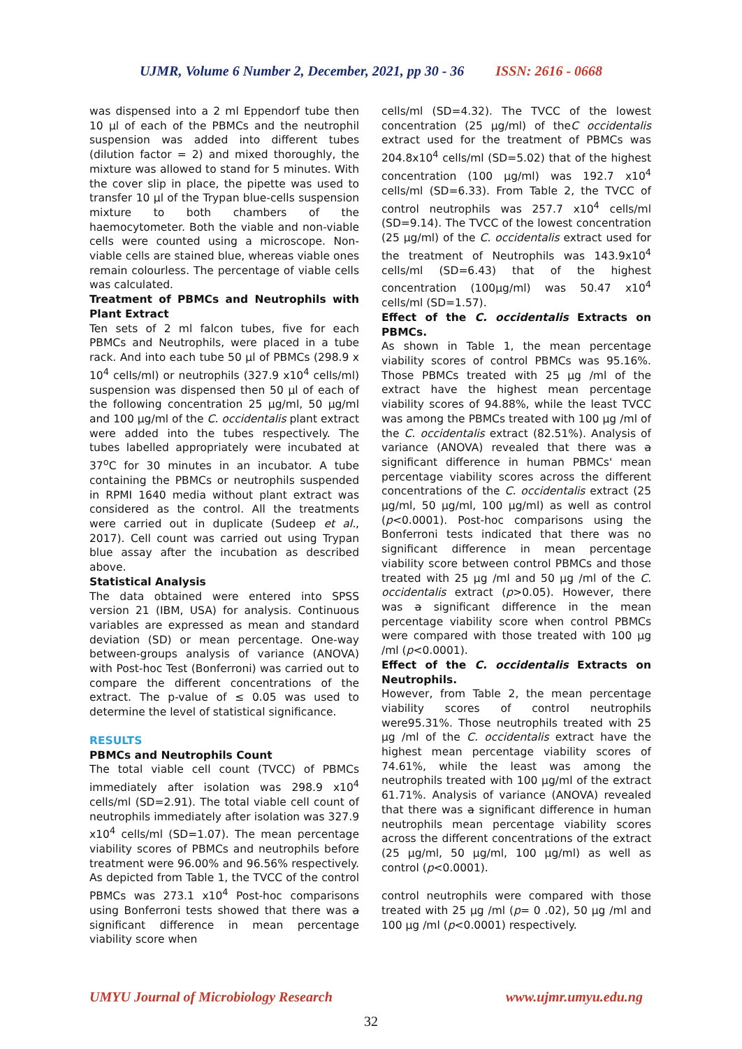UJMR, Volume 6 Number 2, December, 2021, pp 30 - 36 ISSN: 2616 - 0668
was dispensed into a 2 ml Eppendorf tube then 10 µl of each of the PBMCs and the neutrophil suspension was added into different tubes (dilution factor = 2) and mixed thoroughly, the mixture was allowed to stand for 5 minutes. With the cover slip in place, the pipette was used to transfer 10 µl of the Trypan blue-cells suspension mixture to both chambers of the haemocytometer. Both the viable and non-viable cells were counted using a microscope. Non-viable cells are stained blue, whereas viable ones remain colourless. The percentage of viable cells was calculated.
Treatment of PBMCs and Neutrophils with Plant Extract
Ten sets of 2 ml falcon tubes, five for each PBMCs and Neutrophils, were placed in a tube rack. And into each tube 50 µl of PBMCs (298.9 x 10<sup>4</sup> cells/ml) or neutrophils (327.9 x10<sup>4</sup> cells/ml) suspension was dispensed then 50 µl of each of the following concentration 25 µg/ml, 50 µg/ml and 100 µg/ml of the C. occidentalis plant extract were added into the tubes respectively. The tubes labelled appropriately were incubated at 37<sup>o</sup>C for 30 minutes in an incubator. A tube containing the PBMCs or neutrophils suspended in RPMI 1640 media without plant extract was considered as the control. All the treatments were carried out in duplicate (Sudeep et al., 2017). Cell count was carried out using Trypan blue assay after the incubation as described above.
Statistical Analysis
The data obtained were entered into SPSS version 21 (IBM, USA) for analysis. Continuous variables are expressed as mean and standard deviation (SD) or mean percentage. One-way between-groups analysis of variance (ANOVA) with Post-hoc Test (Bonferroni) was carried out to compare the different concentrations of the extract. The p-value of ≤ 0.05 was used to determine the level of statistical significance.
RESULTS
PBMCs and Neutrophils Count
The total viable cell count (TVCC) of PBMCs immediately after isolation was 298.9 x10<sup>4</sup> cells/ml (SD=2.91). The total viable cell count of neutrophils immediately after isolation was 327.9 x10<sup>4</sup> cells/ml (SD=1.07). The mean percentage viability scores of PBMCs and neutrophils before treatment were 96.00% and 96.56% respectively. As depicted from Table 1, the TVCC of the control PBMCs was 273.1 x10<sup>4</sup> Post-hoc comparisons using Bonferroni tests showed that there was a significant difference in mean percentage viability score when
cells/ml (SD=4.32). The TVCC of the lowest concentration (25 µg/ml) of theC occidentalis extract used for the treatment of PBMCs was 204.8x10<sup>4</sup> cells/ml (SD=5.02) that of the highest concentration (100 µg/ml) was 192.7 x10<sup>4</sup> cells/ml (SD=6.33). From Table 2, the TVCC of control neutrophils was 257.7 x10<sup>4</sup> cells/ml (SD=9.14). The TVCC of the lowest concentration (25 µg/ml) of the C. occidentalis extract used for the treatment of Neutrophils was 143.9x10<sup>4</sup> cells/ml (SD=6.43) that of the highest concentration (100µg/ml) was 50.47 x10<sup>4</sup> cells/ml (SD=1.57).
Effect of the C. occidentalis Extracts on PBMCs.
As shown in Table 1, the mean percentage viability scores of control PBMCs was 95.16%. Those PBMCs treated with 25 µg /ml of the extract have the highest mean percentage viability scores of 94.88%, while the least TVCC was among the PBMCs treated with 100 µg /ml of the C. occidentalis extract (82.51%). Analysis of variance (ANOVA) revealed that there was a significant difference in human PBMCs' mean percentage viability scores across the different concentrations of the C. occidentalis extract (25 µg/ml, 50 µg/ml, 100 µg/ml) as well as control (p<0.0001). Post-hoc comparisons using the Bonferroni tests indicated that there was no significant difference in mean percentage viability score between control PBMCs and those treated with 25 µg /ml and 50 µg /ml of the C. occidentalis extract (p>0.05). However, there was a significant difference in the mean percentage viability score when control PBMCs were compared with those treated with 100 µg /ml (p<0.0001).
Effect of the C. occidentalis Extracts on Neutrophils.
However, from Table 2, the mean percentage viability scores of control neutrophils were95.31%. Those neutrophils treated with 25 µg /ml of the C. occidentalis extract have the highest mean percentage viability scores of 74.61%, while the least was among the neutrophils treated with 100 µg/ml of the extract 61.71%. Analysis of variance (ANOVA) revealed that there was a significant difference in human neutrophils mean percentage viability scores across the different concentrations of the extract (25 µg/ml, 50 µg/ml, 100 µg/ml) as well as control (p<0.0001).
control neutrophils were compared with those treated with 25 µg /ml (p= 0 .02), 50 µg /ml and 100 µg /ml (p<0.0001) respectively.
UMYU Journal of Microbiology Research www.ujmr.umyu.edu.ng
32